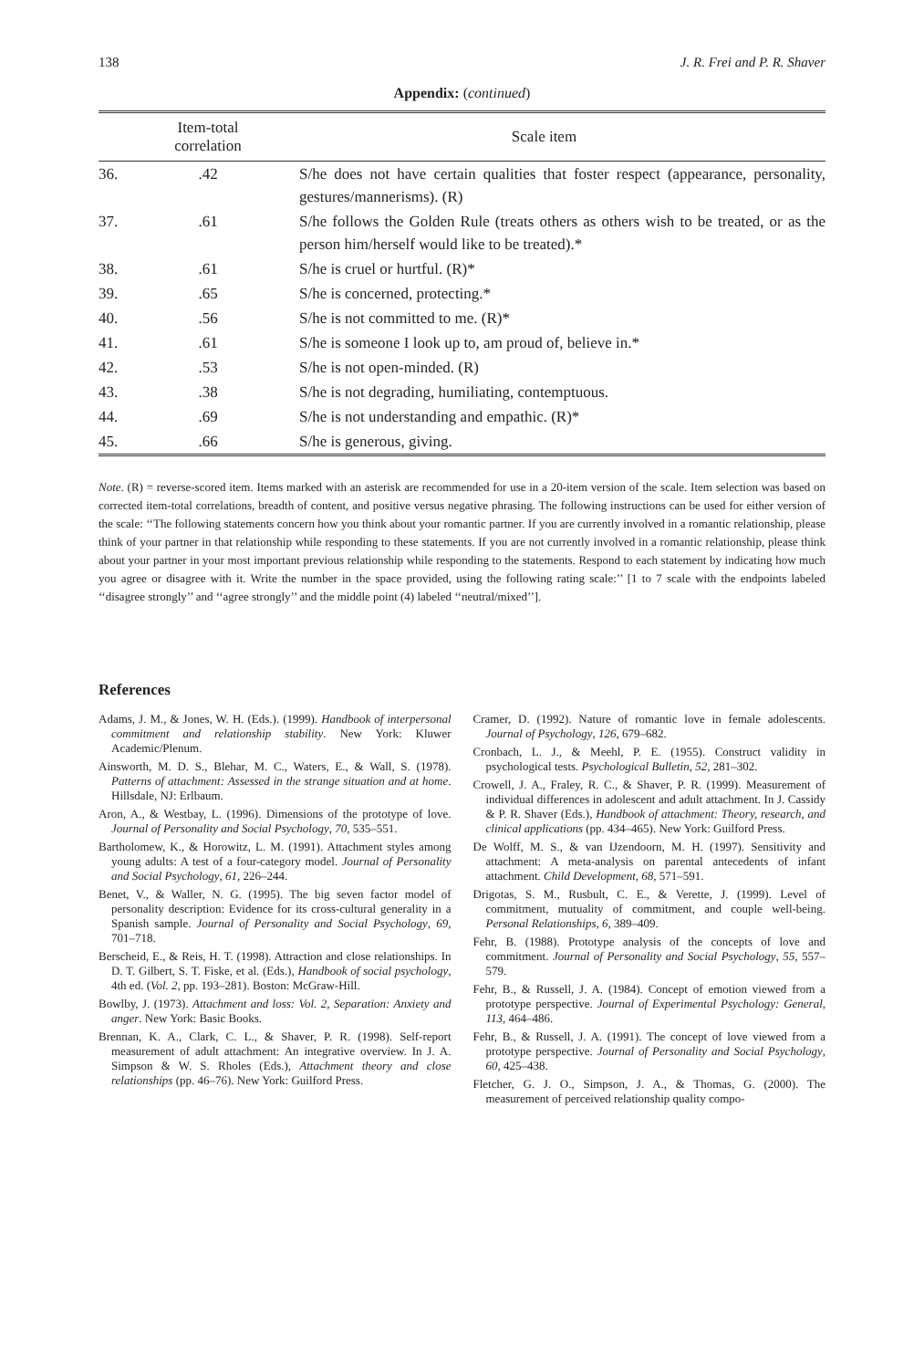138 J. R. Frei and P. R. Shaver
Appendix: (continued)
| | Item-total correlation | Scale item |
| --- | --- | --- |
| 36. | .42 | S/he does not have certain qualities that foster respect (appearance, personality, gestures/mannerisms). (R) |
| 37. | .61 | S/he follows the Golden Rule (treats others as others wish to be treated, or as the person him/herself would like to be treated).* |
| 38. | .61 | S/he is cruel or hurtful. (R)* |
| 39. | .65 | S/he is concerned, protecting.* |
| 40. | .56 | S/he is not committed to me. (R)* |
| 41. | .61 | S/he is someone I look up to, am proud of, believe in.* |
| 42. | .53 | S/he is not open-minded. (R) |
| 43. | .38 | S/he is not degrading, humiliating, contemptuous. |
| 44. | .69 | S/he is not understanding and empathic. (R)* |
| 45. | .66 | S/he is generous, giving. |
Note. (R) = reverse-scored item. Items marked with an asterisk are recommended for use in a 20-item version of the scale. Item selection was based on corrected item-total correlations, breadth of content, and positive versus negative phrasing. The following instructions can be used for either version of the scale: ‘‘The following statements concern how you think about your romantic partner. If you are currently involved in a romantic relationship, please think of your partner in that relationship while responding to these statements. If you are not currently involved in a romantic relationship, please think about your partner in your most important previous relationship while responding to the statements. Respond to each statement by indicating how much you agree or disagree with it. Write the number in the space provided, using the following rating scale:’’ [1 to 7 scale with the endpoints labeled ‘‘disagree strongly’’ and ‘‘agree strongly’’ and the middle point (4) labeled ‘‘neutral/mixed’’].
References
Adams, J. M., & Jones, W. H. (Eds.). (1999). Handbook of interpersonal commitment and relationship stability. New York: Kluwer Academic/Plenum.
Ainsworth, M. D. S., Blehar, M. C., Waters, E., & Wall, S. (1978). Patterns of attachment: Assessed in the strange situation and at home. Hillsdale, NJ: Erlbaum.
Aron, A., & Westbay, L. (1996). Dimensions of the prototype of love. Journal of Personality and Social Psychology, 70, 535–551.
Bartholomew, K., & Horowitz, L. M. (1991). Attachment styles among young adults: A test of a four-category model. Journal of Personality and Social Psychology, 61, 226–244.
Benet, V., & Waller, N. G. (1995). The big seven factor model of personality description: Evidence for its cross-cultural generality in a Spanish sample. Journal of Personality and Social Psychology, 69, 701–718.
Berscheid, E., & Reis, H. T. (1998). Attraction and close relationships. In D. T. Gilbert, S. T. Fiske, et al. (Eds.), Handbook of social psychology, 4th ed. (Vol. 2, pp. 193–281). Boston: McGraw-Hill.
Bowlby, J. (1973). Attachment and loss: Vol. 2, Separation: Anxiety and anger. New York: Basic Books.
Brennan, K. A., Clark, C. L., & Shaver, P. R. (1998). Self-report measurement of adult attachment: An integrative overview. In J. A. Simpson & W. S. Rholes (Eds.), Attachment theory and close relationships (pp. 46–76). New York: Guilford Press.
Cramer, D. (1992). Nature of romantic love in female adolescents. Journal of Psychology, 126, 679–682.
Cronbach, L. J., & Meehl, P. E. (1955). Construct validity in psychological tests. Psychological Bulletin, 52, 281–302.
Crowell, J. A., Fraley, R. C., & Shaver, P. R. (1999). Measurement of individual differences in adolescent and adult attachment. In J. Cassidy & P. R. Shaver (Eds.), Handbook of attachment: Theory, research, and clinical applications (pp. 434–465). New York: Guilford Press.
De Wolff, M. S., & van IJzendoorn, M. H. (1997). Sensitivity and attachment: A meta-analysis on parental antecedents of infant attachment. Child Development, 68, 571–591.
Drigotas, S. M., Rusbult, C. E., & Verette, J. (1999). Level of commitment, mutuality of commitment, and couple well-being. Personal Relationships, 6, 389–409.
Fehr, B. (1988). Prototype analysis of the concepts of love and commitment. Journal of Personality and Social Psychology, 55, 557–579.
Fehr, B., & Russell, J. A. (1984). Concept of emotion viewed from a prototype perspective. Journal of Experimental Psychology: General, 113, 464–486.
Fehr, B., & Russell, J. A. (1991). The concept of love viewed from a prototype perspective. Journal of Personality and Social Psychology, 60, 425–438.
Fletcher, G. J. O., Simpson, J. A., & Thomas, G. (2000). The measurement of perceived relationship quality compo-